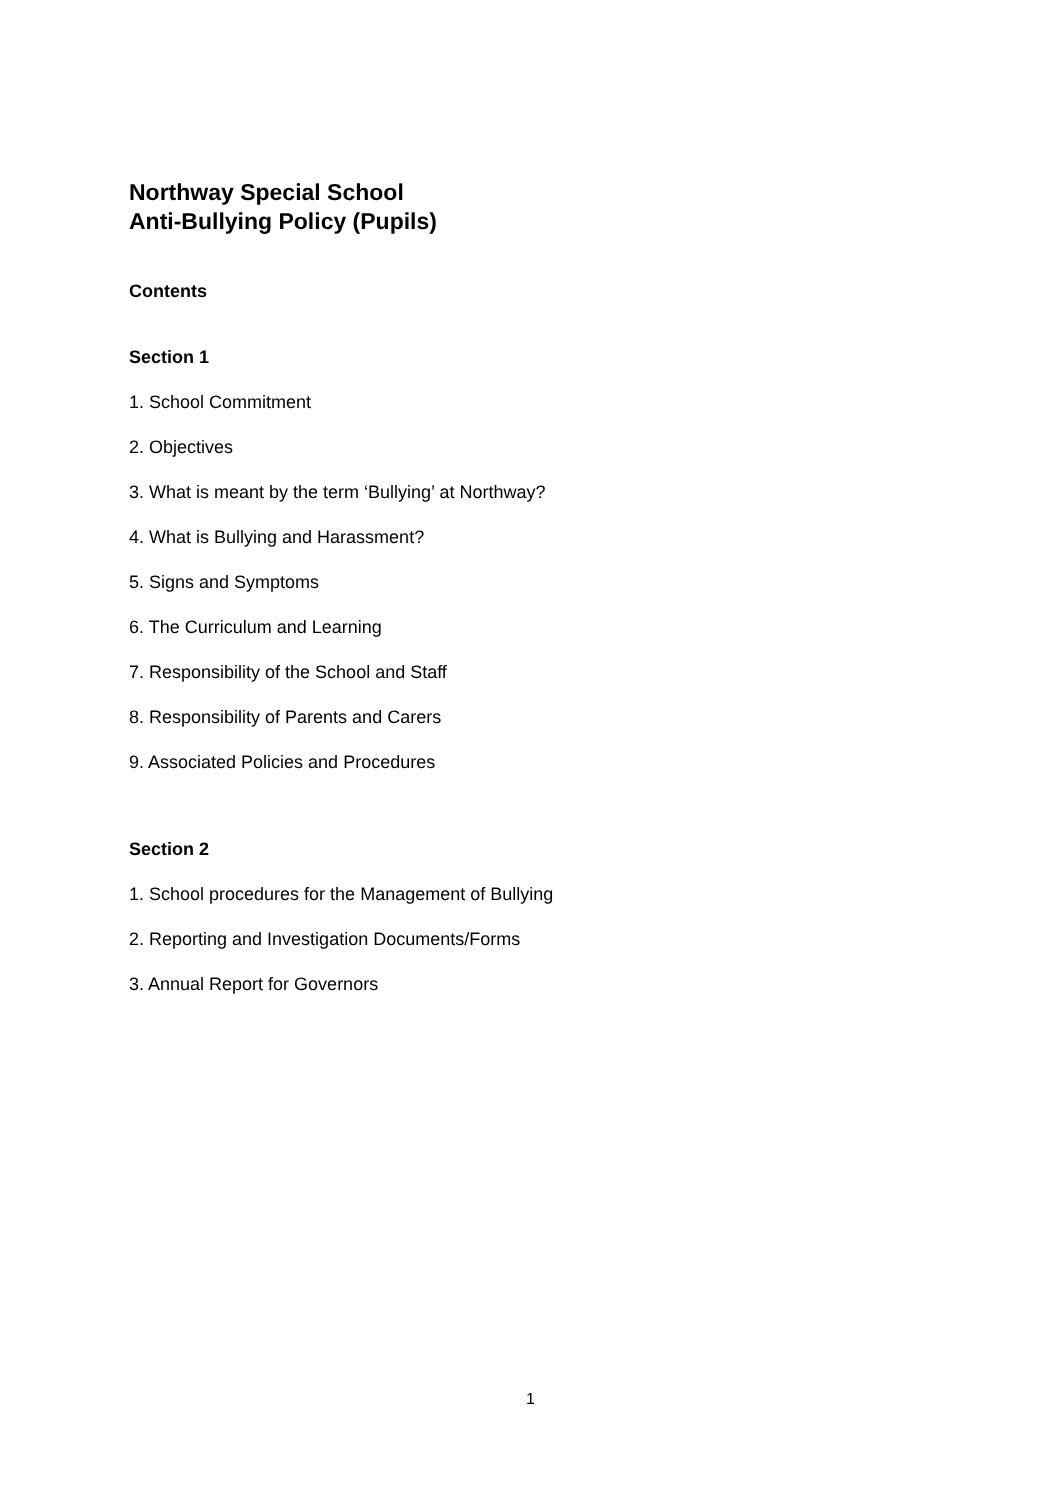Northway Special School
Anti-Bullying Policy (Pupils)
Contents
Section 1
1. School Commitment
2. Objectives
3. What is meant by the term ‘Bullying’ at Northway?
4. What is Bullying and Harassment?
5. Signs and Symptoms
6. The Curriculum and Learning
7. Responsibility of the School and Staff
8. Responsibility of Parents and Carers
9. Associated Policies and Procedures
Section 2
1. School procedures for the Management of Bullying
2. Reporting and Investigation Documents/Forms
3. Annual Report for Governors
1